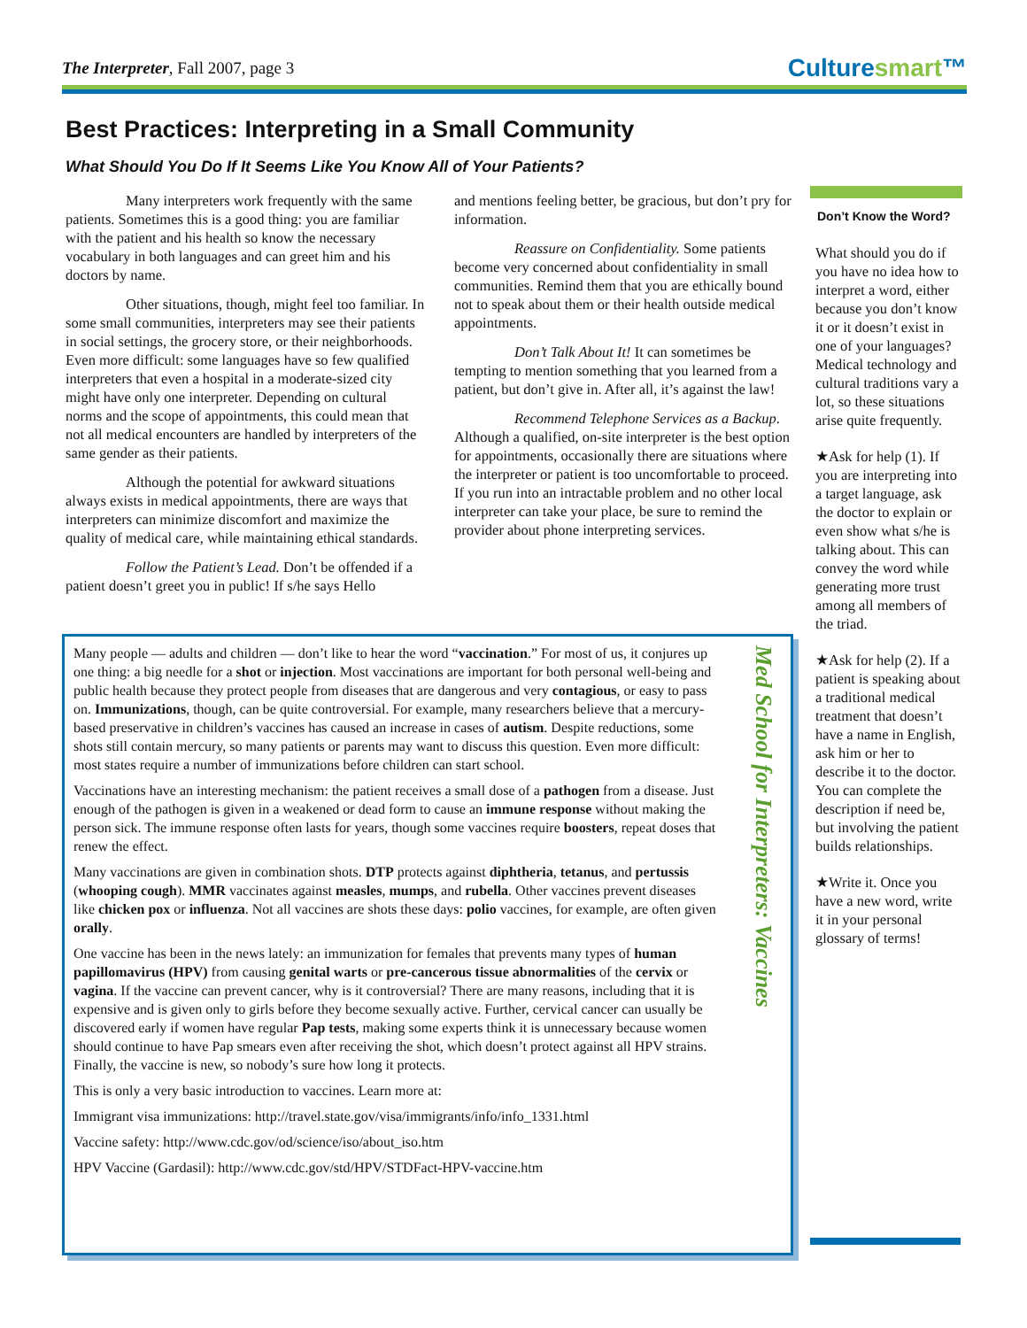The Interpreter, Fall 2007, page 3
Culturesmart™
Best Practices: Interpreting in a Small Community
What Should You Do If It Seems Like You Know All of Your Patients?
Many interpreters work frequently with the same patients. Sometimes this is a good thing: you are familiar with the patient and his health so know the necessary vocabulary in both languages and can greet him and his doctors by name.
Other situations, though, might feel too familiar. In some small communities, interpreters may see their patients in social settings, the grocery store, or their neighborhoods. Even more difficult: some languages have so few qualified interpreters that even a hospital in a moderate-sized city might have only one interpreter. Depending on cultural norms and the scope of appointments, this could mean that not all medical encounters are handled by interpreters of the same gender as their patients.
Although the potential for awkward situations always exists in medical appointments, there are ways that interpreters can minimize discomfort and maximize the quality of medical care, while maintaining ethical standards.
Follow the Patient’s Lead. Don’t be offended if a patient doesn’t greet you in public! If s/he says Hello
and mentions feeling better, be gracious, but don’t pry for information.
Reassure on Confidentiality. Some patients become very concerned about confidentiality in small communities. Remind them that you are ethically bound not to speak about them or their health outside medical appointments.
Don’t Talk About It! It can sometimes be tempting to mention something that you learned from a patient, but don’t give in. After all, it’s against the law!
Recommend Telephone Services as a Backup. Although a qualified, on-site interpreter is the best option for appointments, occasionally there are situations where the interpreter or patient is too uncomfortable to proceed. If you run into an intractable problem and no other local interpreter can take your place, be sure to remind the provider about phone interpreting services.
Don’t Know the Word?
What should you do if you have no idea how to interpret a word, either because you don’t know it or it doesn’t exist in one of your languages? Medical technology and cultural traditions vary a lot, so these situations arise quite frequently.
★Ask for help (1). If you are interpreting into a target language, ask the doctor to explain or even show what s/he is talking about. This can convey the word while generating more trust among all members of the triad.
★Ask for help (2). If a patient is speaking about a traditional medical treatment that doesn’t have a name in English, ask him or her to describe it to the doctor. You can complete the description if need be, but involving the patient builds relationships.
★Write it. Once you have a new word, write it in your personal glossary of terms!
Med School for Interpreters: Vaccines
Many people — adults and children — don’t like to hear the word “vaccination.” For most of us, it conjures up one thing: a big needle for a shot or injection. Most vaccinations are important for both personal well-being and public health because they protect people from diseases that are dangerous and very contagious, or easy to pass on. Immunizations, though, can be quite controversial. For example, many researchers believe that a mercury-based preservative in children’s vaccines has caused an increase in cases of autism. Despite reductions, some shots still contain mercury, so many patients or parents may want to discuss this question. Even more difficult: most states require a number of immunizations before children can start school.
Vaccinations have an interesting mechanism: the patient receives a small dose of a pathogen from a disease. Just enough of the pathogen is given in a weakened or dead form to cause an immune response without making the person sick. The immune response often lasts for years, though some vaccines require boosters, repeat doses that renew the effect.
Many vaccinations are given in combination shots. DTP protects against diphtheria, tetanus, and pertussis (whooping cough). MMR vaccinates against measles, mumps, and rubella. Other vaccines prevent diseases like chicken pox or influenza. Not all vaccines are shots these days: polio vaccines, for example, are often given orally.
One vaccine has been in the news lately: an immunization for females that prevents many types of human papillomavirus (HPV) from causing genital warts or pre-cancerous tissue abnormalities of the cervix or vagina. If the vaccine can prevent cancer, why is it controversial? There are many reasons, including that it is expensive and is given only to girls before they become sexually active. Further, cervical cancer can usually be discovered early if women have regular Pap tests, making some experts think it is unnecessary because women should continue to have Pap smears even after receiving the shot, which doesn’t protect against all HPV strains. Finally, the vaccine is new, so nobody’s sure how long it protects.
This is only a very basic introduction to vaccines. Learn more at:
Immigrant visa immunizations: http://travel.state.gov/visa/immigrants/info/info_1331.html
Vaccine safety: http://www.cdc.gov/od/science/iso/about_iso.htm
HPV Vaccine (Gardasil): http://www.cdc.gov/std/HPV/STDFact-HPV-vaccine.htm